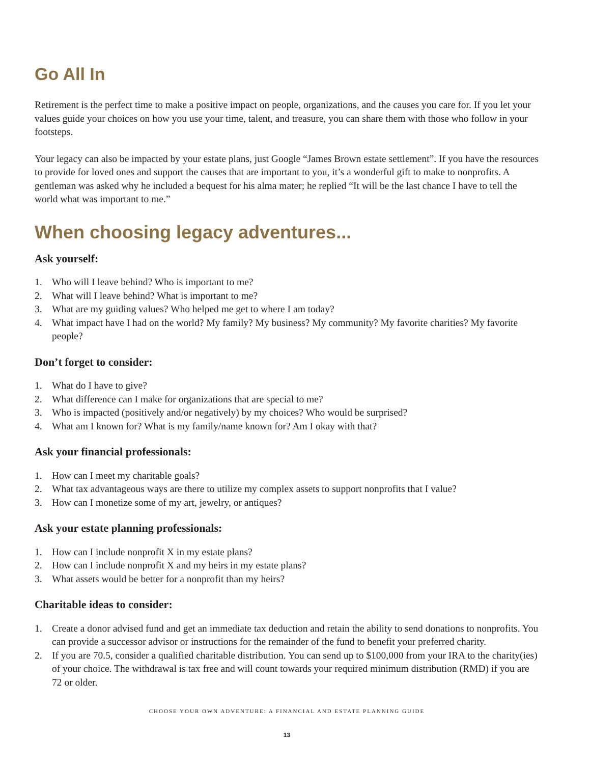Go All In
Retirement is the perfect time to make a positive impact on people, organizations, and the causes you care for. If you let your values guide your choices on how you use your time, talent, and treasure, you can share them with those who follow in your footsteps.
Your legacy can also be impacted by your estate plans, just Google “James Brown estate settlement”. If you have the resources to provide for loved ones and support the causes that are important to you, it’s a wonderful gift to make to nonprofits. A gentleman was asked why he included a bequest for his alma mater; he replied “It will be the last chance I have to tell the world what was important to me.”
When choosing legacy adventures...
Ask yourself:
1. Who will I leave behind? Who is important to me?
2. What will I leave behind? What is important to me?
3. What are my guiding values? Who helped me get to where I am today?
4. What impact have I had on the world? My family? My business? My community? My favorite charities? My favorite people?
Don’t forget to consider:
1. What do I have to give?
2. What difference can I make for organizations that are special to me?
3. Who is impacted (positively and/or negatively) by my choices? Who would be surprised?
4. What am I known for? What is my family/name known for? Am I okay with that?
Ask your financial professionals:
1. How can I meet my charitable goals?
2. What tax advantageous ways are there to utilize my complex assets to support nonprofits that I value?
3. How can I monetize some of my art, jewelry, or antiques?
Ask your estate planning professionals:
1. How can I include nonprofit X in my estate plans?
2. How can I include nonprofit X and my heirs in my estate plans?
3. What assets would be better for a nonprofit than my heirs?
Charitable ideas to consider:
1. Create a donor advised fund and get an immediate tax deduction and retain the ability to send donations to nonprofits. You can provide a successor advisor or instructions for the remainder of the fund to benefit your preferred charity.
2. If you are 70.5, consider a qualified charitable distribution. You can send up to $100,000 from your IRA to the charity(ies) of your choice. The withdrawal is tax free and will count towards your required minimum distribution (RMD) if you are 72 or older.
CHOOSE YOUR OWN ADVENTURE: A FINANCIAL AND ESTATE PLANNING GUIDE
13